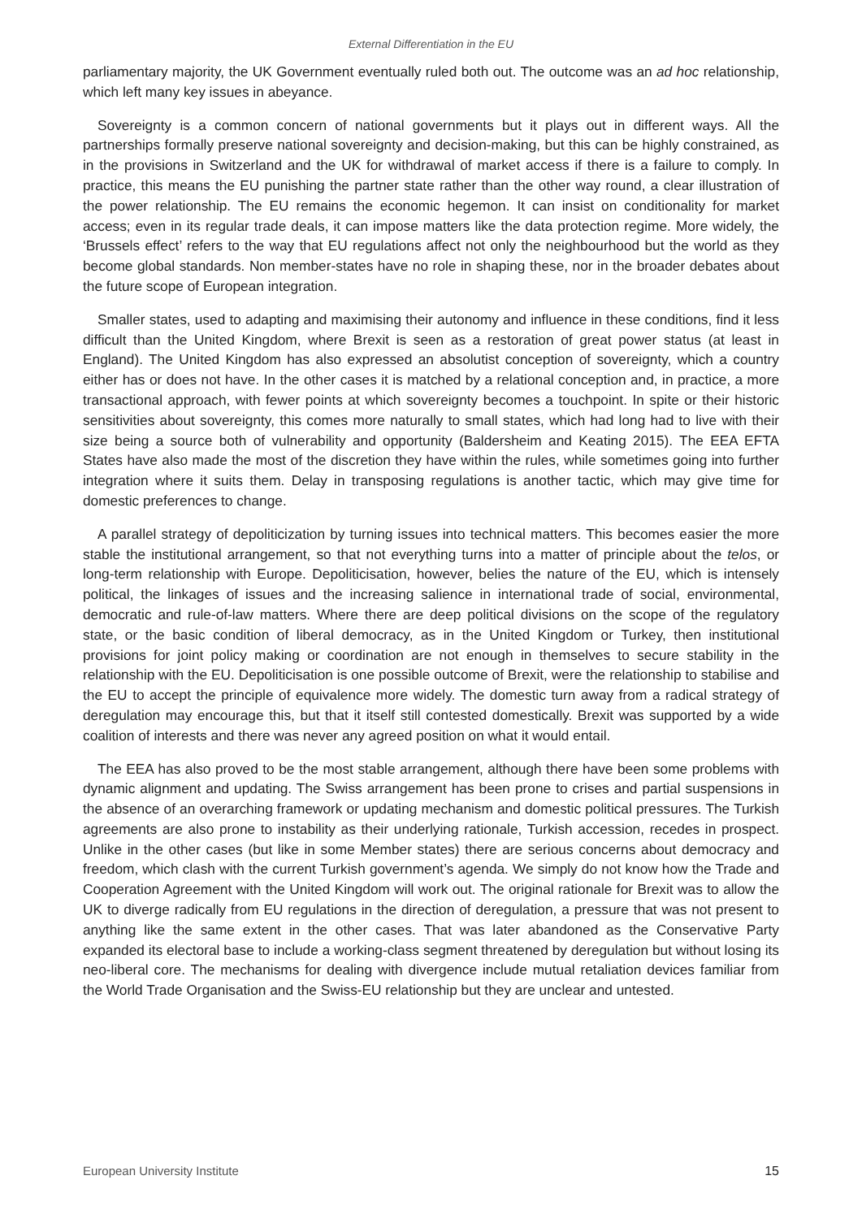External Differentiation in the EU
parliamentary majority, the UK Government eventually ruled both out. The outcome was an ad hoc relationship, which left many key issues in abeyance.
Sovereignty is a common concern of national governments but it plays out in different ways. All the partnerships formally preserve national sovereignty and decision-making, but this can be highly constrained, as in the provisions in Switzerland and the UK for withdrawal of market access if there is a failure to comply. In practice, this means the EU punishing the partner state rather than the other way round, a clear illustration of the power relationship. The EU remains the economic hegemon. It can insist on conditionality for market access; even in its regular trade deals, it can impose matters like the data protection regime. More widely, the ‘Brussels effect’ refers to the way that EU regulations affect not only the neighbourhood but the world as they become global standards. Non member-states have no role in shaping these, nor in the broader debates about the future scope of European integration.
Smaller states, used to adapting and maximising their autonomy and influence in these conditions, find it less difficult than the United Kingdom, where Brexit is seen as a restoration of great power status (at least in England). The United Kingdom has also expressed an absolutist conception of sovereignty, which a country either has or does not have. In the other cases it is matched by a relational conception and, in practice, a more transactional approach, with fewer points at which sovereignty becomes a touchpoint. In spite or their historic sensitivities about sovereignty, this comes more naturally to small states, which had long had to live with their size being a source both of vulnerability and opportunity (Baldersheim and Keating 2015). The EEA EFTA States have also made the most of the discretion they have within the rules, while sometimes going into further integration where it suits them. Delay in transposing regulations is another tactic, which may give time for domestic preferences to change.
A parallel strategy of depoliticization by turning issues into technical matters. This becomes easier the more stable the institutional arrangement, so that not everything turns into a matter of principle about the telos, or long-term relationship with Europe. Depoliticisation, however, belies the nature of the EU, which is intensely political, the linkages of issues and the increasing salience in international trade of social, environmental, democratic and rule-of-law matters. Where there are deep political divisions on the scope of the regulatory state, or the basic condition of liberal democracy, as in the United Kingdom or Turkey, then institutional provisions for joint policy making or coordination are not enough in themselves to secure stability in the relationship with the EU. Depoliticisation is one possible outcome of Brexit, were the relationship to stabilise and the EU to accept the principle of equivalence more widely. The domestic turn away from a radical strategy of deregulation may encourage this, but that it itself still contested domestically. Brexit was supported by a wide coalition of interests and there was never any agreed position on what it would entail.
The EEA has also proved to be the most stable arrangement, although there have been some problems with dynamic alignment and updating. The Swiss arrangement has been prone to crises and partial suspensions in the absence of an overarching framework or updating mechanism and domestic political pressures. The Turkish agreements are also prone to instability as their underlying rationale, Turkish accession, recedes in prospect. Unlike in the other cases (but like in some Member states) there are serious concerns about democracy and freedom, which clash with the current Turkish government’s agenda. We simply do not know how the Trade and Cooperation Agreement with the United Kingdom will work out. The original rationale for Brexit was to allow the UK to diverge radically from EU regulations in the direction of deregulation, a pressure that was not present to anything like the same extent in the other cases. That was later abandoned as the Conservative Party expanded its electoral base to include a working-class segment threatened by deregulation but without losing its neo-liberal core. The mechanisms for dealing with divergence include mutual retaliation devices familiar from the World Trade Organisation and the Swiss-EU relationship but they are unclear and untested.
European University Institute 15